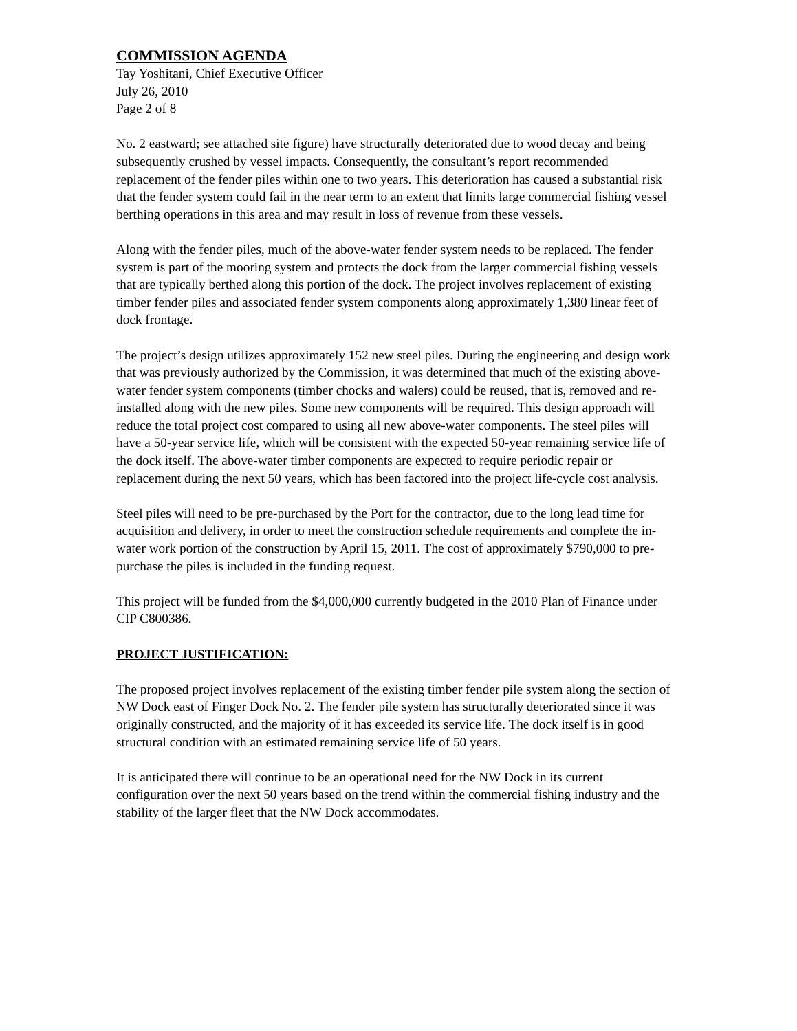COMMISSION AGENDA
Tay Yoshitani, Chief Executive Officer
July 26, 2010
Page 2 of 8
No. 2 eastward; see attached site figure) have structurally deteriorated due to wood decay and being subsequently crushed by vessel impacts. Consequently, the consultant’s report recommended replacement of the fender piles within one to two years. This deterioration has caused a substantial risk that the fender system could fail in the near term to an extent that limits large commercial fishing vessel berthing operations in this area and may result in loss of revenue from these vessels.
Along with the fender piles, much of the above-water fender system needs to be replaced. The fender system is part of the mooring system and protects the dock from the larger commercial fishing vessels that are typically berthed along this portion of the dock. The project involves replacement of existing timber fender piles and associated fender system components along approximately 1,380 linear feet of dock frontage.
The project’s design utilizes approximately 152 new steel piles. During the engineering and design work that was previously authorized by the Commission, it was determined that much of the existing above-water fender system components (timber chocks and walers) could be reused, that is, removed and re-installed along with the new piles. Some new components will be required. This design approach will reduce the total project cost compared to using all new above-water components. The steel piles will have a 50-year service life, which will be consistent with the expected 50-year remaining service life of the dock itself. The above-water timber components are expected to require periodic repair or replacement during the next 50 years, which has been factored into the project life-cycle cost analysis.
Steel piles will need to be pre-purchased by the Port for the contractor, due to the long lead time for acquisition and delivery, in order to meet the construction schedule requirements and complete the in-water work portion of the construction by April 15, 2011. The cost of approximately $790,000 to pre-purchase the piles is included in the funding request.
This project will be funded from the $4,000,000 currently budgeted in the 2010 Plan of Finance under CIP C800386.
PROJECT JUSTIFICATION:
The proposed project involves replacement of the existing timber fender pile system along the section of NW Dock east of Finger Dock No. 2. The fender pile system has structurally deteriorated since it was originally constructed, and the majority of it has exceeded its service life. The dock itself is in good structural condition with an estimated remaining service life of 50 years.
It is anticipated there will continue to be an operational need for the NW Dock in its current configuration over the next 50 years based on the trend within the commercial fishing industry and the stability of the larger fleet that the NW Dock accommodates.